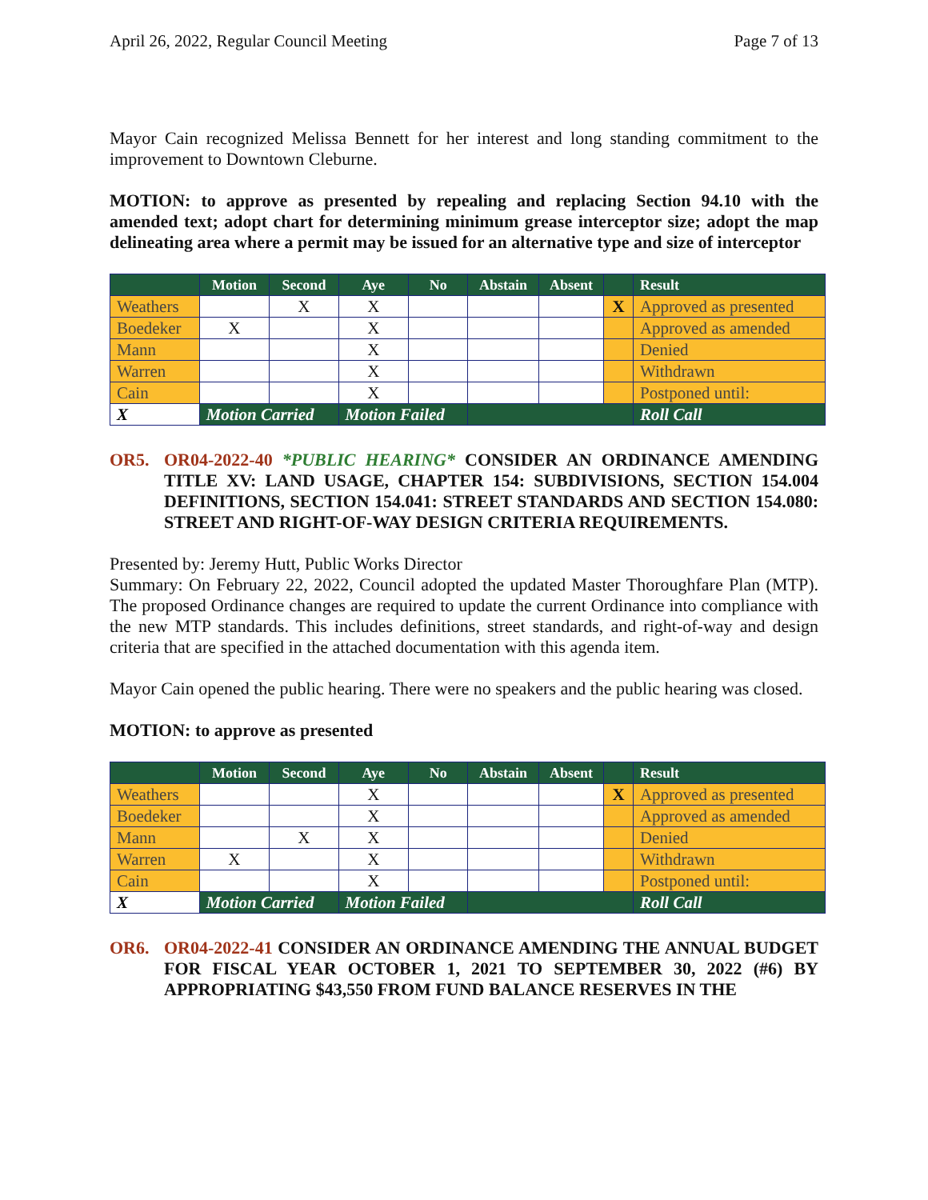April 26, 2022, Regular Council Meeting Page 7 of 13
Mayor Cain recognized Melissa Bennett for her interest and long standing commitment to the improvement to Downtown Cleburne.
MOTION: to approve as presented by repealing and replacing Section 94.10 with the amended text; adopt chart for determining minimum grease interceptor size; adopt the map delineating area where a permit may be issued for an alternative type and size of interceptor
| | Motion | Second | Aye | No | Abstain | Absent | | Result |
| --- | --- | --- | --- | --- | --- | --- | --- | --- |
| Weathers | | X | X | | | | X | Approved as presented |
| Boedeker | X | | X | | | | | Approved as amended |
| Mann | | | X | | | | | Denied |
| Warren | | | X | | | | | Withdrawn |
| Cain | | | X | | | | | Postponed until: |
| X | Motion Carried | | Motion Failed | | | | | Roll Call |
OR5. OR04-2022-40 *PUBLIC HEARING* CONSIDER AN ORDINANCE AMENDING TITLE XV: LAND USAGE, CHAPTER 154: SUBDIVISIONS, SECTION 154.004 DEFINITIONS, SECTION 154.041: STREET STANDARDS AND SECTION 154.080: STREET AND RIGHT-OF-WAY DESIGN CRITERIA REQUIREMENTS.
Presented by: Jeremy Hutt, Public Works Director
Summary: On February 22, 2022, Council adopted the updated Master Thoroughfare Plan (MTP). The proposed Ordinance changes are required to update the current Ordinance into compliance with the new MTP standards. This includes definitions, street standards, and right-of-way and design criteria that are specified in the attached documentation with this agenda item.
Mayor Cain opened the public hearing. There were no speakers and the public hearing was closed.
MOTION: to approve as presented
| | Motion | Second | Aye | No | Abstain | Absent | | Result |
| --- | --- | --- | --- | --- | --- | --- | --- | --- |
| Weathers | | | X | | | | X | Approved as presented |
| Boedeker | | | X | | | | | Approved as amended |
| Mann | | X | X | | | | | Denied |
| Warren | X | | X | | | | | Withdrawn |
| Cain | | | X | | | | | Postponed until: |
| X | Motion Carried | | Motion Failed | | | | | Roll Call |
OR6. OR04-2022-41 CONSIDER AN ORDINANCE AMENDING THE ANNUAL BUDGET FOR FISCAL YEAR OCTOBER 1, 2021 TO SEPTEMBER 30, 2022 (#6) BY APPROPRIATING $43,550 FROM FUND BALANCE RESERVES IN THE